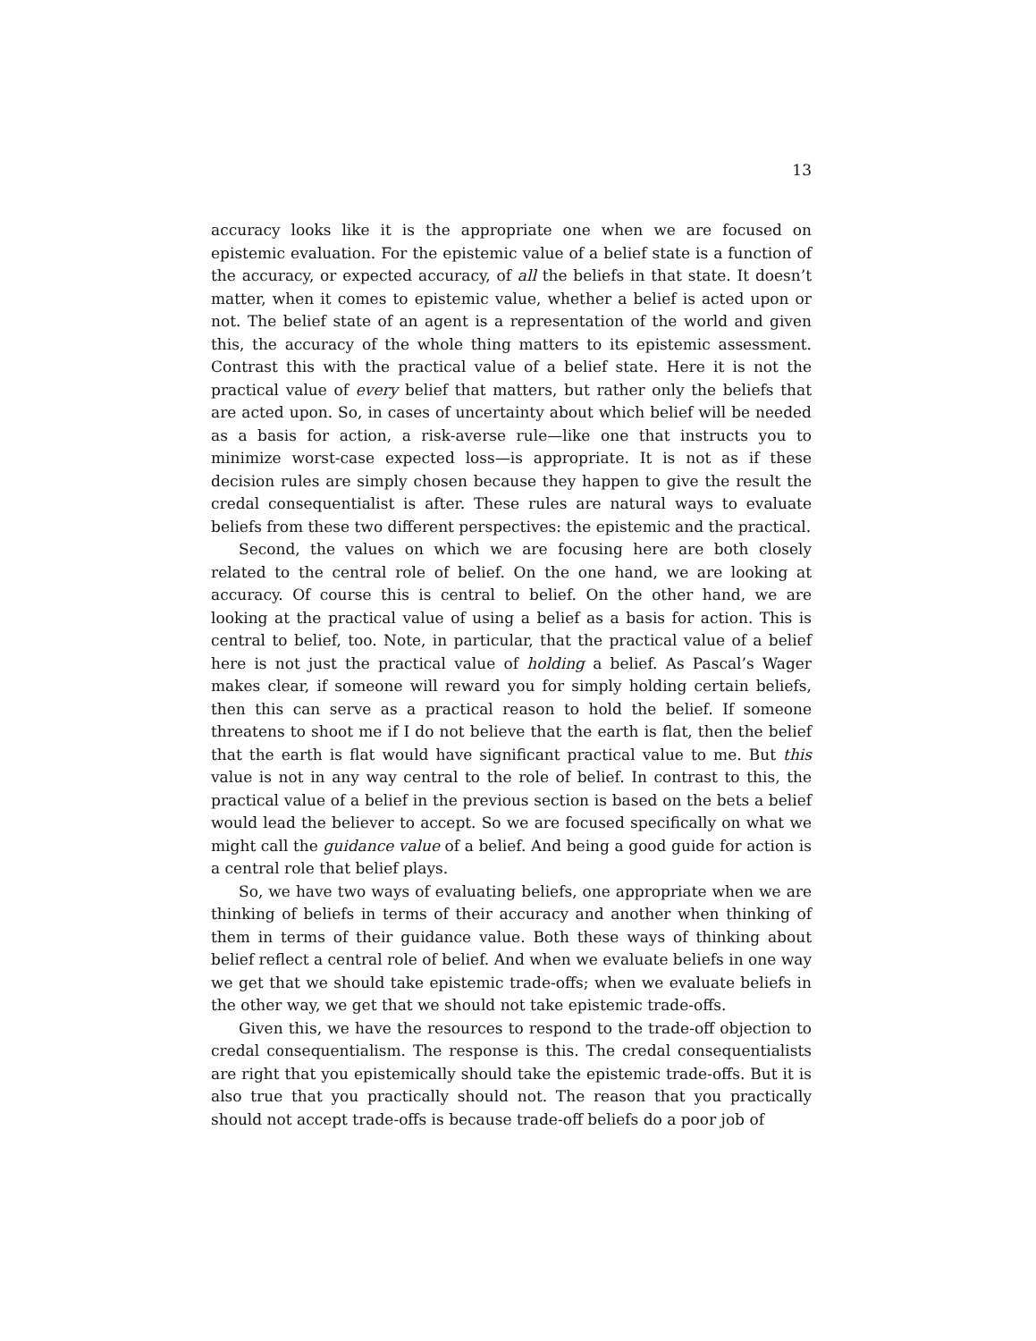13
accuracy looks like it is the appropriate one when we are focused on epistemic evaluation. For the epistemic value of a belief state is a function of the accuracy, or expected accuracy, of all the beliefs in that state. It doesn’t matter, when it comes to epistemic value, whether a belief is acted upon or not. The belief state of an agent is a representation of the world and given this, the accuracy of the whole thing matters to its epistemic assessment. Contrast this with the practical value of a belief state. Here it is not the practical value of every belief that matters, but rather only the beliefs that are acted upon. So, in cases of uncertainty about which belief will be needed as a basis for action, a risk-averse rule—like one that instructs you to minimize worst-case expected loss—is appropriate. It is not as if these decision rules are simply chosen because they happen to give the result the credal consequentialist is after. These rules are natural ways to evaluate beliefs from these two different perspectives: the epistemic and the practical.
Second, the values on which we are focusing here are both closely related to the central role of belief. On the one hand, we are looking at accuracy. Of course this is central to belief. On the other hand, we are looking at the practical value of using a belief as a basis for action. This is central to belief, too. Note, in particular, that the practical value of a belief here is not just the practical value of holding a belief. As Pascal’s Wager makes clear, if someone will reward you for simply holding certain beliefs, then this can serve as a practical reason to hold the belief. If someone threatens to shoot me if I do not believe that the earth is flat, then the belief that the earth is flat would have significant practical value to me. But this value is not in any way central to the role of belief. In contrast to this, the practical value of a belief in the previous section is based on the bets a belief would lead the believer to accept. So we are focused specifically on what we might call the guidance value of a belief. And being a good guide for action is a central role that belief plays.
So, we have two ways of evaluating beliefs, one appropriate when we are thinking of beliefs in terms of their accuracy and another when thinking of them in terms of their guidance value. Both these ways of thinking about belief reflect a central role of belief. And when we evaluate beliefs in one way we get that we should take epistemic trade-offs; when we evaluate beliefs in the other way, we get that we should not take epistemic trade-offs.
Given this, we have the resources to respond to the trade-off objection to credal consequentialism. The response is this. The credal consequentialists are right that you epistemically should take the epistemic trade-offs. But it is also true that you practically should not. The reason that you practically should not accept trade-offs is because trade-off beliefs do a poor job of